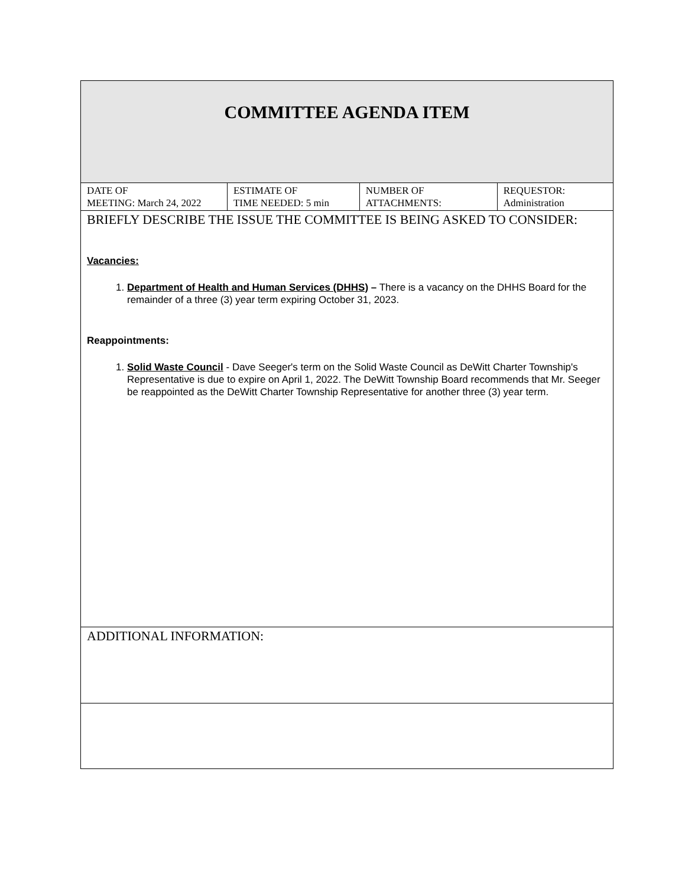| COMMITTEE AGENDA ITEM | | | |
| DATE OF MEETING: March 24, 2022 | ESTIMATE OF TIME NEEDED: 5 min | NUMBER OF ATTACHMENTS: | REQUESTOR: Administration |
| BRIEFLY DESCRIBE THE ISSUE THE COMMITTEE IS BEING ASKED TO CONSIDER: Vacancies: 1. Department of Health and Human Services (DHHS) – There is a vacancy on the DHHS Board for the remainder of a three (3) year term expiring October 31, 2023. Reappointments: 1. Solid Waste Council - Dave Seeger's term on the Solid Waste Council as DeWitt Charter Township's Representative is due to expire on April 1, 2022. The DeWitt Township Board recommends that Mr. Seeger be reappointed as the DeWitt Charter Township Representative for another three (3) year term. | | | |
| ADDITIONAL INFORMATION: | | | |